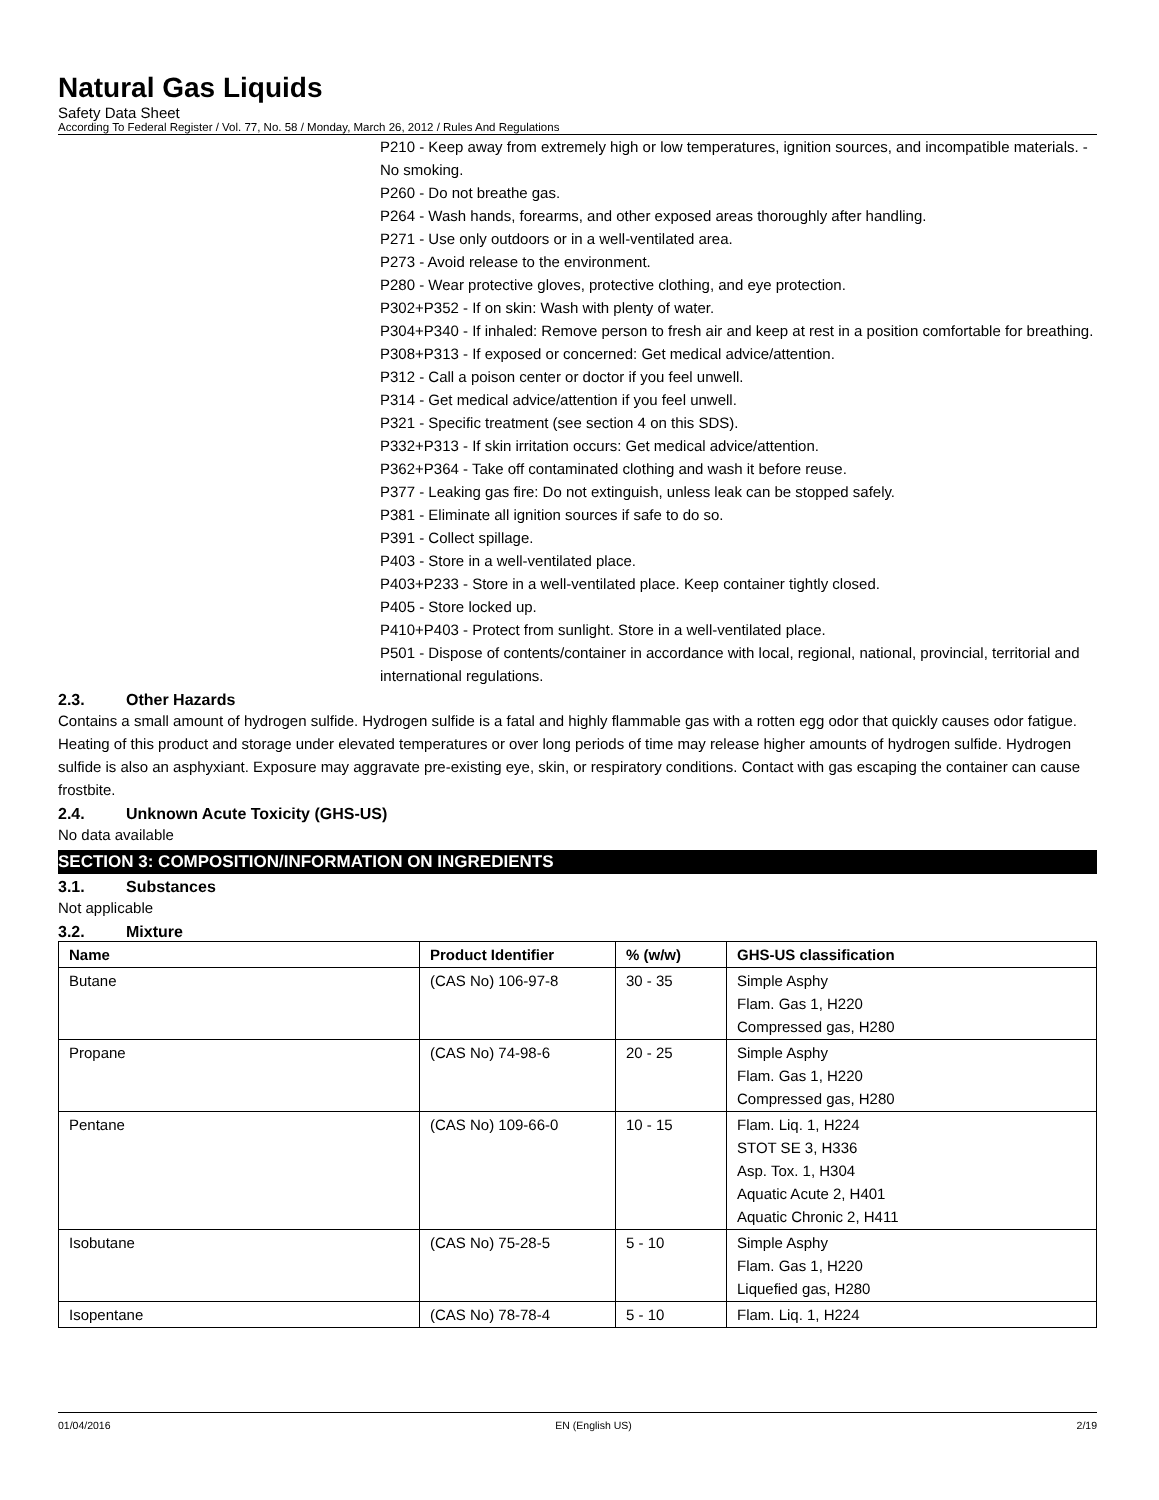Natural Gas Liquids
Safety Data Sheet
According To Federal Register / Vol. 77, No. 58 / Monday, March 26, 2012 / Rules And Regulations
P210 - Keep away from extremely high or low temperatures, ignition sources, and incompatible materials. - No smoking.
P260 - Do not breathe gas.
P264 - Wash hands, forearms, and other exposed areas thoroughly after handling.
P271 - Use only outdoors or in a well-ventilated area.
P273 - Avoid release to the environment.
P280 - Wear protective gloves, protective clothing, and eye protection.
P302+P352 - If on skin: Wash with plenty of water.
P304+P340 - If inhaled: Remove person to fresh air and keep at rest in a position comfortable for breathing.
P308+P313 - If exposed or concerned: Get medical advice/attention.
P312 - Call a poison center or doctor if you feel unwell.
P314 - Get medical advice/attention if you feel unwell.
P321 - Specific treatment (see section 4 on this SDS).
P332+P313 - If skin irritation occurs: Get medical advice/attention.
P362+P364 - Take off contaminated clothing and wash it before reuse.
P377 - Leaking gas fire: Do not extinguish, unless leak can be stopped safely.
P381 - Eliminate all ignition sources if safe to do so.
P391 - Collect spillage.
P403 - Store in a well-ventilated place.
P403+P233 - Store in a well-ventilated place. Keep container tightly closed.
P405 - Store locked up.
P410+P403 - Protect from sunlight. Store in a well-ventilated place.
P501 - Dispose of contents/container in accordance with local, regional, national, provincial, territorial and international regulations.
2.3. Other Hazards
Contains a small amount of hydrogen sulfide. Hydrogen sulfide is a fatal and highly flammable gas with a rotten egg odor that quickly causes odor fatigue. Heating of this product and storage under elevated temperatures or over long periods of time may release higher amounts of hydrogen sulfide. Hydrogen sulfide is also an asphyxiant. Exposure may aggravate pre-existing eye, skin, or respiratory conditions. Contact with gas escaping the container can cause frostbite.
2.4. Unknown Acute Toxicity (GHS-US)
No data available
SECTION 3: COMPOSITION/INFORMATION ON INGREDIENTS
3.1. Substances
Not applicable
3.2. Mixture
| Name | Product Identifier | % (w/w) | GHS-US classification |
| --- | --- | --- | --- |
| Butane | (CAS No) 106-97-8 | 30 - 35 | Simple Asphy Flam. Gas 1, H220 Compressed gas, H280 |
| Propane | (CAS No) 74-98-6 | 20 - 25 | Simple Asphy Flam. Gas 1, H220 Compressed gas, H280 |
| Pentane | (CAS No) 109-66-0 | 10 - 15 | Flam. Liq. 1, H224 STOT SE 3, H336 Asp. Tox. 1, H304 Aquatic Acute 2, H401 Aquatic Chronic 2, H411 |
| Isobutane | (CAS No) 75-28-5 | 5 - 10 | Simple Asphy Flam. Gas 1, H220 Liquefied gas, H280 |
| Isopentane | (CAS No) 78-78-4 | 5 - 10 | Flam. Liq. 1, H224 |
01/04/2016 EN (English US) 2/19